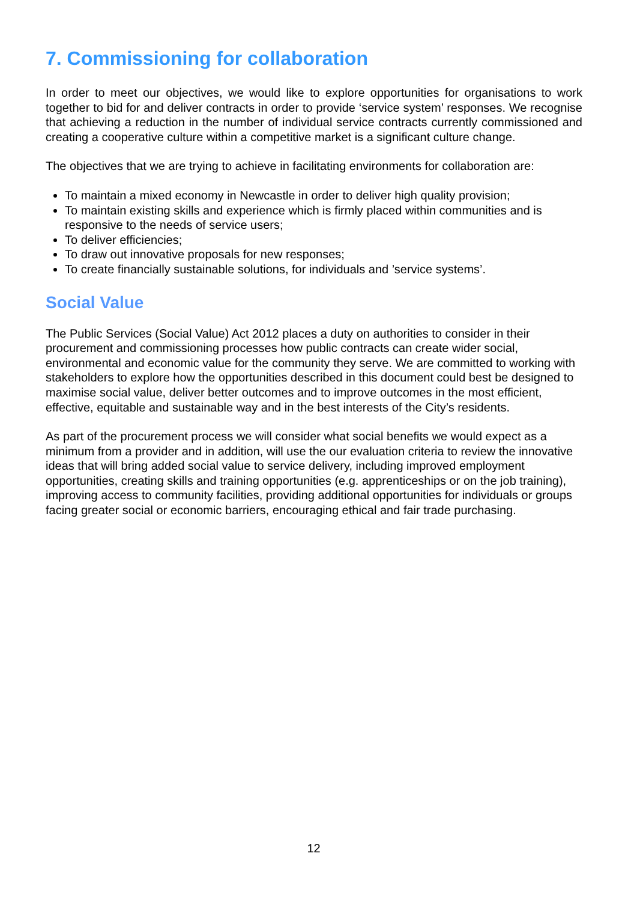7. Commissioning for collaboration
In order to meet our objectives, we would like to explore opportunities for organisations to work together to bid for and deliver contracts in order to provide ‘service system’ responses. We recognise that achieving a reduction in the number of individual service contracts currently commissioned and creating a cooperative culture within a competitive market is a significant culture change.
The objectives that we are trying to achieve in facilitating environments for collaboration are:
To maintain a mixed economy in Newcastle in order to deliver high quality provision;
To maintain existing skills and experience which is firmly placed within communities and is responsive to the needs of service users;
To deliver efficiencies;
To draw out innovative proposals for new responses;
To create financially sustainable solutions, for individuals and ’service systems’.
Social Value
The Public Services (Social Value) Act 2012 places a duty on authorities to consider in their procurement and commissioning processes how public contracts can create wider social, environmental and economic value for the community they serve. We are committed to working with stakeholders to explore how the opportunities described in this document could best be designed to maximise social value, deliver better outcomes and to improve outcomes in the most efficient, effective, equitable and sustainable way and in the best interests of the City’s residents.
As part of the procurement process we will consider what social benefits we would expect as a minimum from a provider and in addition, will use the our evaluation criteria to review the innovative ideas that will bring added social value to service delivery, including improved employment opportunities, creating skills and training opportunities (e.g. apprenticeships or on the job training), improving access to community facilities, providing additional opportunities for individuals or groups facing greater social or economic barriers, encouraging ethical and fair trade purchasing.
12